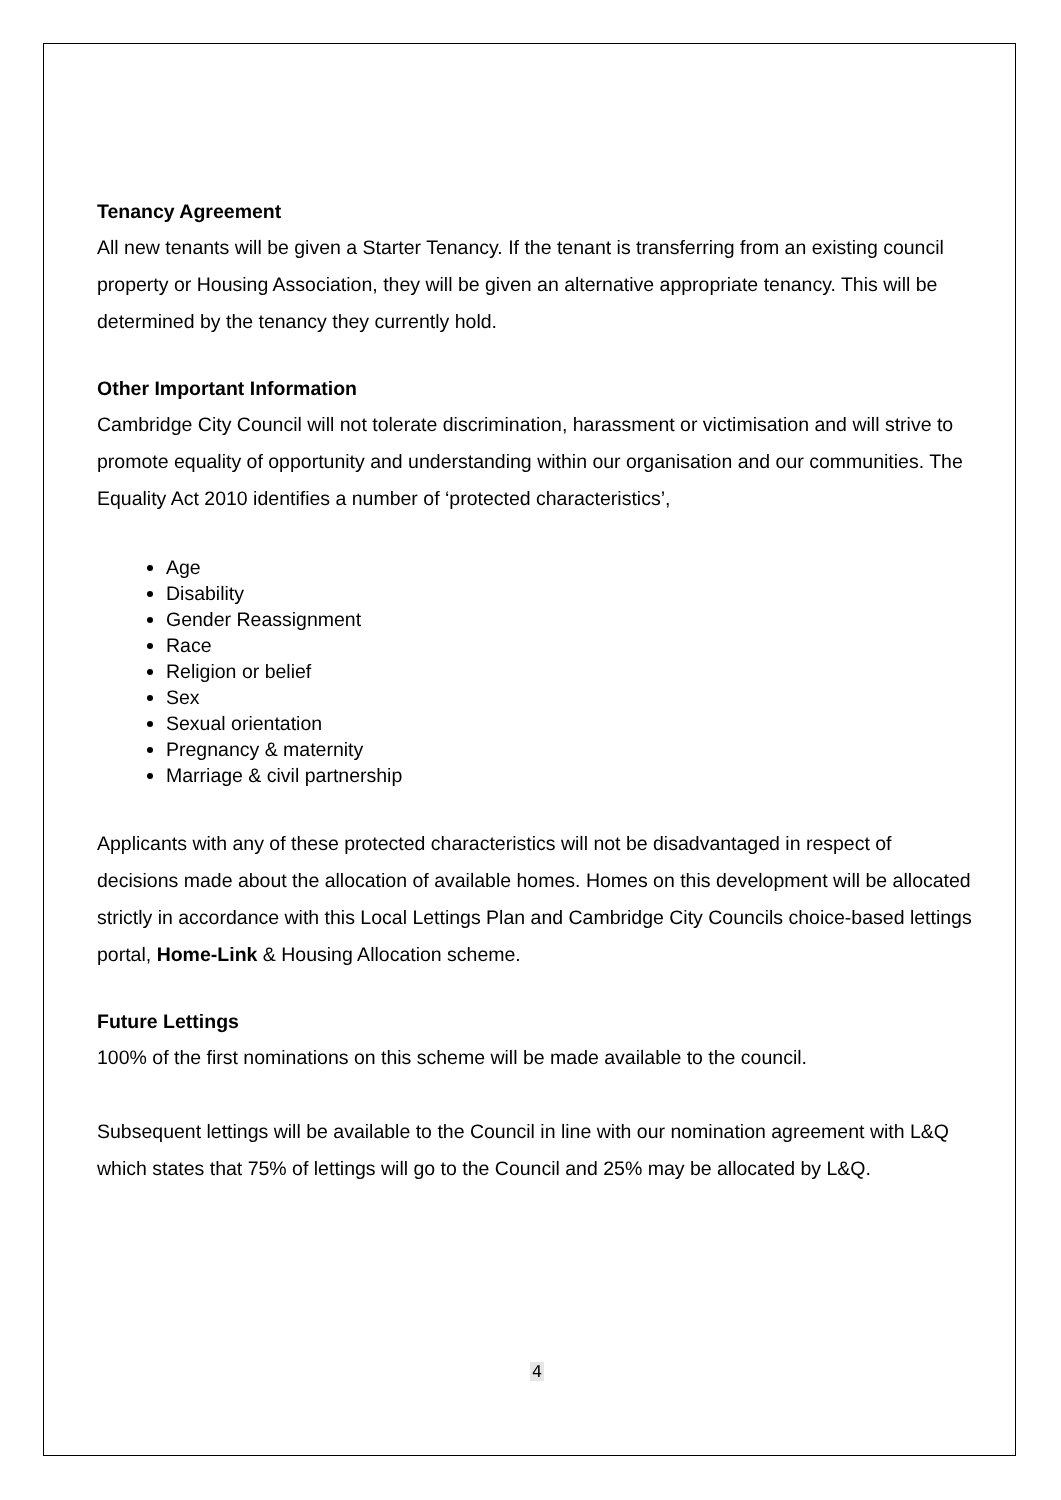Tenancy Agreement
All new tenants will be given a Starter Tenancy. If the tenant is transferring from an existing council property or Housing Association, they will be given an alternative appropriate tenancy. This will be determined by the tenancy they currently hold.
Other Important Information
Cambridge City Council will not tolerate discrimination, harassment or victimisation and will strive to promote equality of opportunity and understanding within our organisation and our communities. The Equality Act 2010 identifies a number of ‘protected characteristics’,
Age
Disability
Gender Reassignment
Race
Religion or belief
Sex
Sexual orientation
Pregnancy & maternity
Marriage & civil partnership
Applicants with any of these protected characteristics will not be disadvantaged in respect of decisions made about the allocation of available homes. Homes on this development will be allocated strictly in accordance with this Local Lettings Plan and Cambridge City Councils choice-based lettings portal, Home-Link & Housing Allocation scheme.
Future Lettings
100% of the first nominations on this scheme will be made available to the council.
Subsequent lettings will be available to the Council in line with our nomination agreement with L&Q which states that 75% of lettings will go to the Council and 25% may be allocated by L&Q.
4